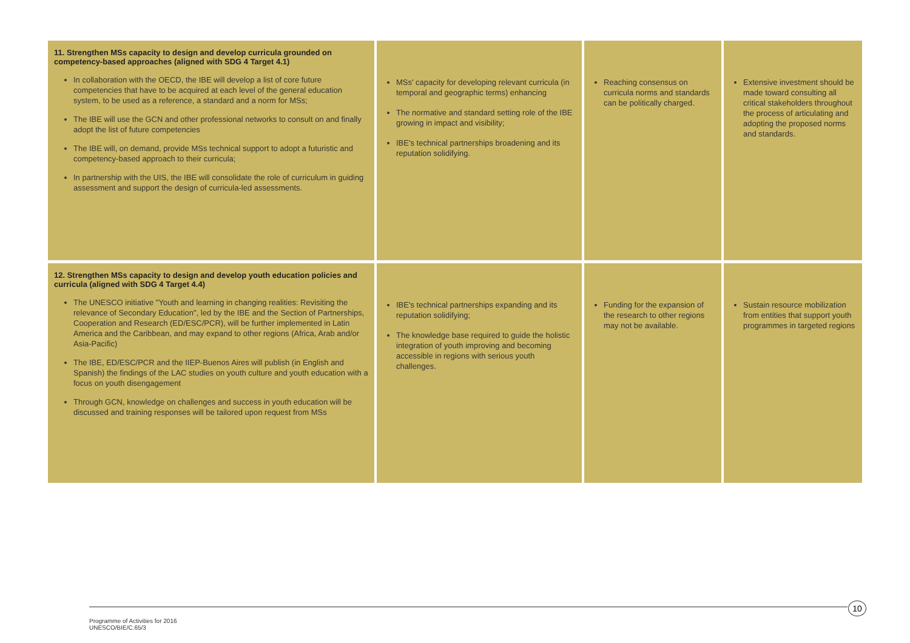| 11. Strengthen MSs capacity to design and develop curricula grounded on competency-based approaches (aligned with SDG 4 Target 4.1) In collaboration with the OECD, the IBE will develop a list of core future competencies that have to be acquired at each level of the general education system, to be used as a reference, a standard and a norm for MSs; The IBE will use the GCN and other professional networks to consult on and finally adopt the list of future competencies The IBE will, on demand, provide MSs technical support to adopt a futuristic and competency-based approach to their curricula; In partnership with the UIS, the IBE will consolidate the role of curriculum in guiding assessment and support the design of curricula-led assessments. | MSs' capacity for developing relevant curricula (in temporal and geographic terms) enhancing The normative and standard setting role of the IBE growing in impact and visibility; IBE's technical partnerships broadening and its reputation solidifying. | Reaching consensus on curricula norms and standards can be politically charged. | Extensive investment should be made toward consulting all critical stakeholders throughout the process of articulating and adopting the proposed norms and standards. |
| 12. Strengthen MSs capacity to design and develop youth education policies and curricula (aligned with SDG 4 Target 4.4) The UNESCO initiative "Youth and learning in changing realities: Revisiting the relevance of Secondary Education", led by the IBE and the Section of Partnerships, Cooperation and Research (ED/ESC/PCR), will be further implemented in Latin America and the Caribbean, and may expand to other regions (Africa, Arab and/or Asia-Pacific) The IBE, ED/ESC/PCR and the IIEP-Buenos Aires will publish (in English and Spanish) the findings of the LAC studies on youth culture and youth education with a focus on youth disengagement Through GCN, knowledge on challenges and success in youth education will be discussed and training responses will be tailored upon request from MSs | IBE's technical partnerships expanding and its reputation solidifying; The knowledge base required to guide the holistic integration of youth improving and becoming accessible in regions with serious youth challenges. | Funding for the expansion of the research to other regions may not be available. | Sustain resource mobilization from entities that support youth programmes in targeted regions |
10
Programme of Activities for 2016
UNESCO/BIE/C.65/3